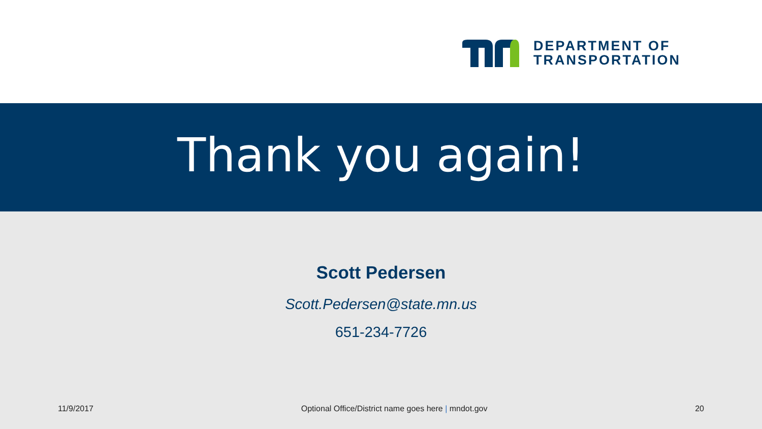DEPARTMENT OF
TRANSPORTATION
Thank you again!
Scott Pedersen
Scott.Pedersen@state.mn.us
651-234-7726
11/9/2017 Optional Office/District name goes here | mndot.gov 20